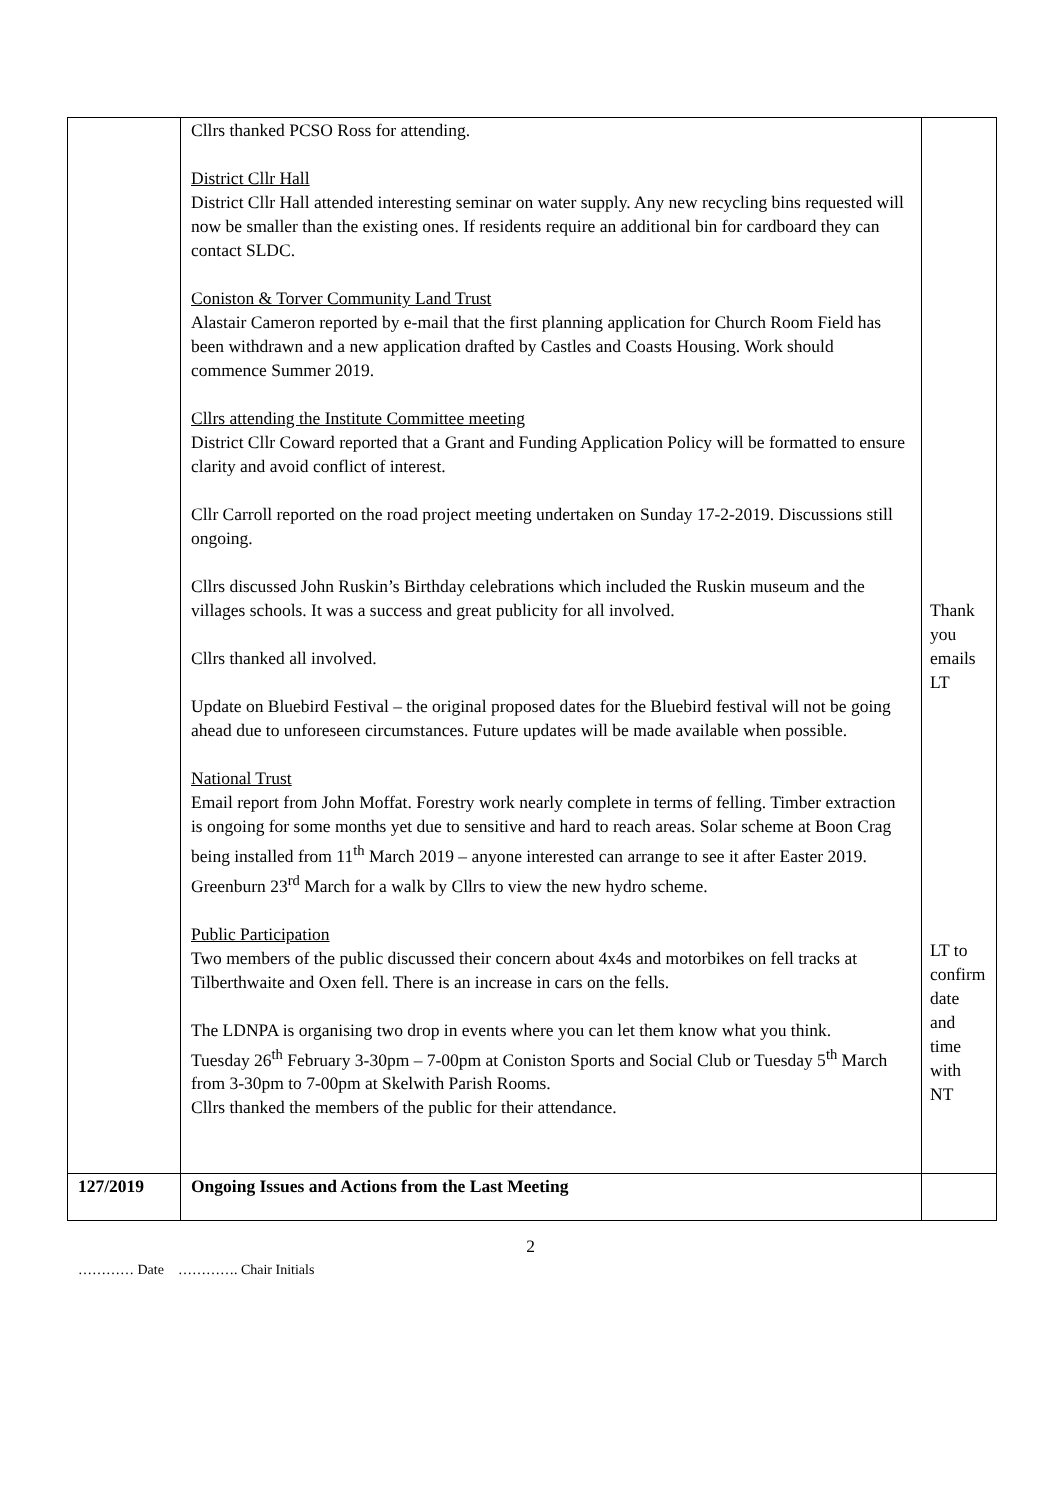| | Cllrs thanked PCSO Ross for attending. District Cllr Hall District Cllr Hall attended interesting seminar on water supply. Any new recycling bins requested will now be smaller than the existing ones. If residents require an additional bin for cardboard they can contact SLDC. Coniston & Torver Community Land Trust Alastair Cameron reported by e-mail that the first planning application for Church Room Field has been withdrawn and a new application drafted by Castles and Coasts Housing. Work should commence Summer 2019. Cllrs attending the Institute Committee meeting District Cllr Coward reported that a Grant and Funding Application Policy will be formatted to ensure clarity and avoid conflict of interest. Cllr Carroll reported on the road project meeting undertaken on Sunday 17-2-2019. Discussions still ongoing. Cllrs discussed John Ruskin’s Birthday celebrations which included the Ruskin museum and the villages schools. It was a success and great publicity for all involved. Cllrs thanked all involved. Update on Bluebird Festival – the original proposed dates for the Bluebird festival will not be going ahead due to unforeseen circumstances. Future updates will be made available when possible. National Trust Email report from John Moffat. Forestry work nearly complete in terms of felling. Timber extraction is ongoing for some months yet due to sensitive and hard to reach areas. Solar scheme at Boon Crag being installed from 11<sup>th</sup> March 2019 – anyone interested can arrange to see it after Easter 2019. Greenburn 23<sup>rd</sup> March for a walk by Cllrs to view the new hydro scheme. Public Participation Two members of the public discussed their concern about 4x4s and motorbikes on fell tracks at Tilberthwaite and Oxen fell. There is an increase in cars on the fells. The LDNPA is organising two drop in events where you can let them know what you think. Tuesday 26<sup>th</sup> February 3-30pm – 7-00pm at Coniston Sports and Social Club or Tuesday 5<sup>th</sup> March from 3-30pm to 7-00pm at Skelwith Parish Rooms. Cllrs thanked the members of the public for their attendance. | Thank you emails LT LT to confirm date and time with NT |
| 127/2019 | Ongoing Issues and Actions from the Last Meeting | |
2
………… Date …………. Chair Initials